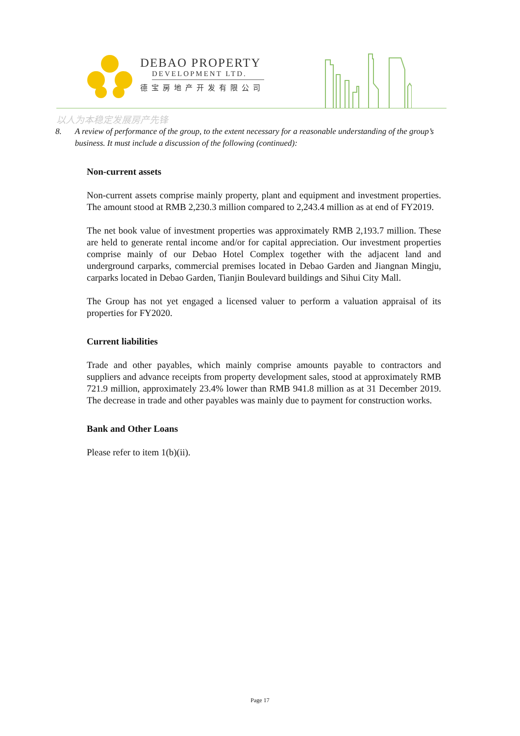DEBAO PROPERTY
DEVELOPMENT LTD.
德宝房地产开发有限公司
以人为本稳定发展房产先锋
8. A review of performance of the group, to the extent necessary for a reasonable understanding of the group’s business. It must include a discussion of the following (continued):
Non-current assets
Non-current assets comprise mainly property, plant and equipment and investment properties. The amount stood at RMB 2,230.3 million compared to 2,243.4 million as at end of FY2019.
The net book value of investment properties was approximately RMB 2,193.7 million. These are held to generate rental income and/or for capital appreciation. Our investment properties comprise mainly of our Debao Hotel Complex together with the adjacent land and underground carparks, commercial premises located in Debao Garden and Jiangnan Mingju, carparks located in Debao Garden, Tianjin Boulevard buildings and Sihui City Mall.
The Group has not yet engaged a licensed valuer to perform a valuation appraisal of its properties for FY2020.
Current liabilities
Trade and other payables, which mainly comprise amounts payable to contractors and suppliers and advance receipts from property development sales, stood at approximately RMB 721.9 million, approximately 23.4% lower than RMB 941.8 million as at 31 December 2019. The decrease in trade and other payables was mainly due to payment for construction works.
Bank and Other Loans
Please refer to item 1(b)(ii).
Page 17